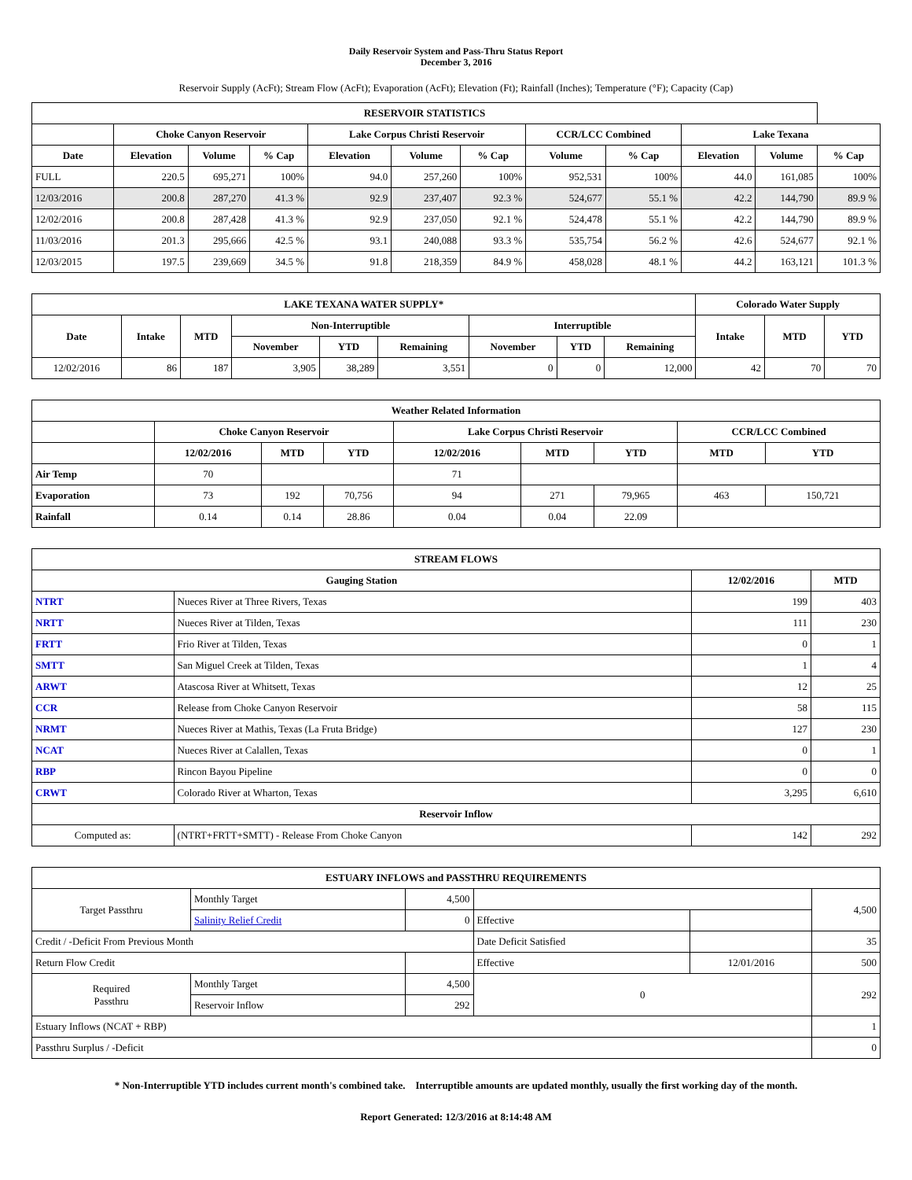Daily Reservoir System and Pass-Thru Status Report
December 3, 2016
Reservoir Supply (AcFt); Stream Flow (AcFt); Evaporation (AcFt); Elevation (Ft); Rainfall (Inches); Temperature (°F); Capacity (Cap)
| RESERVOIR STATISTICS | | | | | | | | | | | |
| | Choke Canyon Reservoir | | | Lake Corpus Christi Reservoir | | | CCR/LCC Combined | | Lake Texana | | |
| Date | Elevation | Volume | % Cap | Elevation | Volume | % Cap | Volume | % Cap | Elevation | Volume | % Cap |
| FULL | 220.5 | 695,271 | 100% | 94.0 | 257,260 | 100% | 952,531 | 100% | 44.0 | 161,085 | 100% |
| 12/03/2016 | 200.8 | 287,270 | 41.3 % | 92.9 | 237,407 | 92.3 % | 524,677 | 55.1 % | 42.2 | 144,790 | 89.9 % |
| 12/02/2016 | 200.8 | 287,428 | 41.3 % | 92.9 | 237,050 | 92.1 % | 524,478 | 55.1 % | 42.2 | 144,790 | 89.9 % |
| 11/03/2016 | 201.3 | 295,666 | 42.5 % | 93.1 | 240,088 | 93.3 % | 535,754 | 56.2 % | 42.6 | 524,677 | 92.1 % |
| 12/03/2015 | 197.5 | 239,669 | 34.5 % | 91.8 | 218,359 | 84.9 % | 458,028 | 48.1 % | 44.2 | 163,121 | 101.3 % |
| LAKE TEXANA WATER SUPPLY* | | | | | | | | | Colorado Water Supply | | |
| Date | Intake | MTD | Non-Interruptible | | | Interruptible | | | Intake | MTD | YTD |
| | | | November | YTD | Remaining | November | YTD | Remaining | | | |
| 12/02/2016 | 86 | 187 | 3,905 | 38,289 | 3,551 | 0 | 0 | 12,000 | 42 | 70 | 70 |
| Weather Related Information | | | | | | | | |
| | Choke Canyon Reservoir | | | Lake Corpus Christi Reservoir | | | CCR/LCC Combined | |
| | 12/02/2016 | MTD | YTD | 12/02/2016 | MTD | YTD | MTD | YTD |
| Air Temp | 70 | | | 71 | | | | |
| Evaporation | 73 | 192 | 70,756 | 94 | 271 | 79,965 | 463 | 150,721 |
| Rainfall | 0.14 | 0.14 | 28.86 | 0.04 | 0.04 | 22.09 | | |
| STREAM FLOWS | | | |
| Gauging Station | | 12/02/2016 | MTD |
| NTRT | Nueces River at Three Rivers, Texas | 199 | 403 |
| NRTT | Nueces River at Tilden, Texas | 111 | 230 |
| FRTT | Frio River at Tilden, Texas | 0 | 1 |
| SMTT | San Miguel Creek at Tilden, Texas | 1 | 4 |
| ARWT | Atascosa River at Whitsett, Texas | 12 | 25 |
| CCR | Release from Choke Canyon Reservoir | 58 | 115 |
| NRMT | Nueces River at Mathis, Texas (La Fruta Bridge) | 127 | 230 |
| NCAT | Nueces River at Calallen, Texas | 0 | 1 |
| RBP | Rincon Bayou Pipeline | 0 | 0 |
| CRWT | Colorado River at Wharton, Texas | 3,295 | 6,610 |
| Reservoir Inflow | | | |
| Computed as: | (NTRT+FRTT+SMTT) - Release From Choke Canyon | 142 | 292 |
| ESTUARY INFLOWS and PASSTHRU REQUIREMENTS | | | | | |
| Target Passthru | Monthly Target | 4,500 | | | 4,500 |
| | Salinity Relief Credit | 0 | Effective | | |
| Credit / -Deficit From Previous Month | | | Date Deficit Satisfied | | 35 |
| Return Flow Credit | | | Effective | 12/01/2016 | 500 |
| Required Passthru | Monthly Target | 4,500 | 0 | | 292 |
| | Reservoir Inflow | 292 | | | |
| Estuary Inflows (NCAT + RBP) | | | | | 1 |
| Passthru Surplus / -Deficit | | | | | 0 |
* Non-Interruptible YTD includes current month's combined take. Interruptible amounts are updated monthly, usually the first working day of the month.
Report Generated: 12/3/2016 at 8:14:48 AM